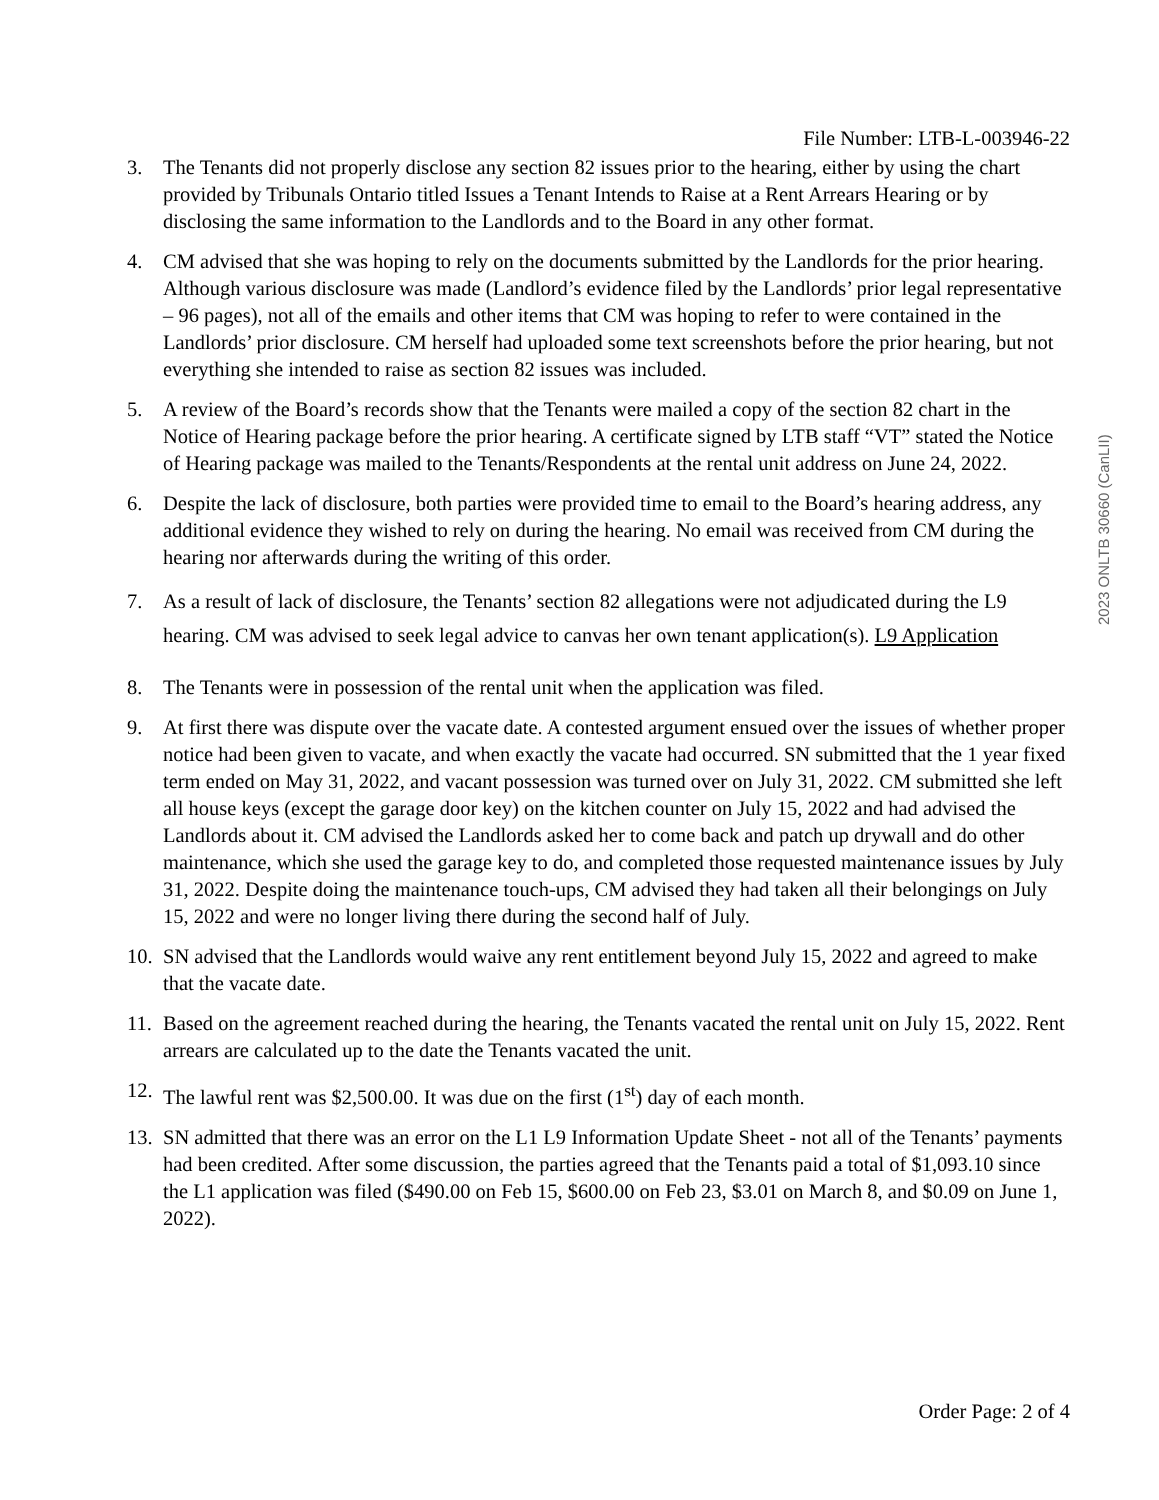File Number: LTB-L-003946-22
2023 ONLTB 30660 (CanLII)
3. The Tenants did not properly disclose any section 82 issues prior to the hearing, either by using the chart provided by Tribunals Ontario titled Issues a Tenant Intends to Raise at a Rent Arrears Hearing or by disclosing the same information to the Landlords and to the Board in any other format.
4. CM advised that she was hoping to rely on the documents submitted by the Landlords for the prior hearing. Although various disclosure was made (Landlord’s evidence filed by the Landlords’ prior legal representative – 96 pages), not all of the emails and other items that CM was hoping to refer to were contained in the Landlords’ prior disclosure. CM herself had uploaded some text screenshots before the prior hearing, but not everything she intended to raise as section 82 issues was included.
5. A review of the Board’s records show that the Tenants were mailed a copy of the section 82 chart in the Notice of Hearing package before the prior hearing. A certificate signed by LTB staff “VT” stated the Notice of Hearing package was mailed to the Tenants/Respondents at the rental unit address on June 24, 2022.
6. Despite the lack of disclosure, both parties were provided time to email to the Board’s hearing address, any additional evidence they wished to rely on during the hearing. No email was received from CM during the hearing nor afterwards during the writing of this order.
7. As a result of lack of disclosure, the Tenants’ section 82 allegations were not adjudicated during the L9 hearing. CM was advised to seek legal advice to canvas her own tenant application(s). L9 Application
8. The Tenants were in possession of the rental unit when the application was filed.
9. At first there was dispute over the vacate date. A contested argument ensued over the issues of whether proper notice had been given to vacate, and when exactly the vacate had occurred. SN submitted that the 1 year fixed term ended on May 31, 2022, and vacant possession was turned over on July 31, 2022. CM submitted she left all house keys (except the garage door key) on the kitchen counter on July 15, 2022 and had advised the Landlords about it. CM advised the Landlords asked her to come back and patch up drywall and do other maintenance, which she used the garage key to do, and completed those requested maintenance issues by July 31, 2022. Despite doing the maintenance touch-ups, CM advised they had taken all their belongings on July 15, 2022 and were no longer living there during the second half of July.
10.
SN advised that the Landlords would waive any rent entitlement beyond July 15, 2022 and agreed to make that the vacate date.
11.
Based on the agreement reached during the hearing, the Tenants vacated the rental unit on July 15, 2022. Rent arrears are calculated up to the date the Tenants vacated the unit.
12.
The lawful rent was $2,500.00. It was due on the first (1<sup>st</sup>) day of each month.
13.
SN admitted that there was an error on the L1 L9 Information Update Sheet - not all of the Tenants’ payments had been credited. After some discussion, the parties agreed that the Tenants paid a total of $1,093.10 since the L1 application was filed ($490.00 on Feb 15, $600.00 on Feb 23, $3.01 on March 8, and $0.09 on June 1, 2022).
Order Page: 2 of 4